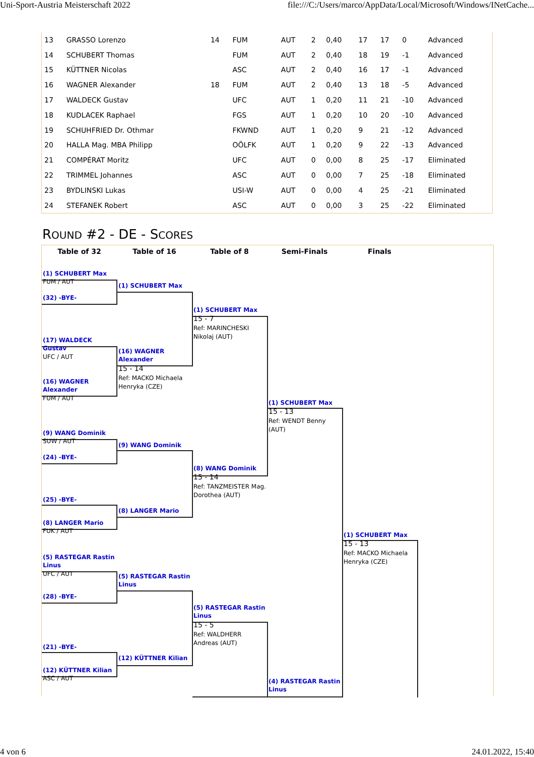Uni-Sport-Austria Meisterschaft 2022 file:///C:/Users/marco/AppData/Local/Microsoft/Windows/INetCache...
| 13 | GRASSO Lorenzo | 14 | FUM | AUT | 2 | 0,40 | 17 | 17 | 0 | Advanced |
| 14 | SCHUBERT Thomas | | FUM | AUT | 2 | 0,40 | 18 | 19 | -1 | Advanced |
| 15 | KÜTTNER Nicolas | | ASC | AUT | 2 | 0,40 | 16 | 17 | -1 | Advanced |
| 16 | WAGNER Alexander | 18 | FUM | AUT | 2 | 0,40 | 13 | 18 | -5 | Advanced |
| 17 | WALDECK Gustav | | UFC | AUT | 1 | 0,20 | 11 | 21 | -10 | Advanced |
| 18 | KUDLACEK Raphael | | FGS | AUT | 1 | 0,20 | 10 | 20 | -10 | Advanced |
| 19 | SCHUHFRIED Dr. Othmar | | FKWND | AUT | 1 | 0,20 | 9 | 21 | -12 | Advanced |
| 20 | HALLA Mag. MBA Philipp | | OÖLFK | AUT | 1 | 0,20 | 9 | 22 | -13 | Advanced |
| 21 | COMPÉRAT Moritz | | UFC | AUT | 0 | 0,00 | 8 | 25 | -17 | Eliminated |
| 22 | TRIMMEL Johannes | | ASC | AUT | 0 | 0,00 | 7 | 25 | -18 | Eliminated |
| 23 | BYDLINSKI Lukas | | USI-W | AUT | 0 | 0,00 | 4 | 25 | -21 | Eliminated |
| 24 | STEFANEK Robert | | ASC | AUT | 0 | 0,00 | 3 | 25 | -22 | Eliminated |
ROUND #2 - DE - SCORES
Table of 32 Table of 16 Table of 8 Semi-Finals Finals
(1) SCHUBERT Max
FUM / AUT
(32) -BYE-
(1) SCHUBERT Max
(1) SCHUBERT Max
15 - 7
Ref: MARINCHESKI Nikolaj (AUT)
(17) WALDECK Gustav
UFC / AUT
(16) WAGNER Alexander
15 - 14
Ref: MACKO Michaela Henryka (CZE)
(16) WAGNER Alexander
FUM / AUT
(1) SCHUBERT Max
15 - 13
Ref: WENDT Benny (AUT)
(9) WANG Dominik
SUW / AUT
(24) -BYE-
(9) WANG Dominik
(8) WANG Dominik
15 - 14
Ref: TANZMEISTER Mag. Dorothea (AUT)
(25) -BYE-
(8) LANGER Mario
(8) LANGER Mario
FUK / AUT
(1) SCHUBERT Max
15 - 13
Ref: MACKO Michaela Henryka (CZE)
(5) RASTEGAR Rastin Linus
UFC / AUT
(5) RASTEGAR Rastin Linus
(28) -BYE-
(5) RASTEGAR Rastin Linus
15 - 5
Ref: WALDHERR Andreas (AUT)
(21) -BYE-
(12) KÜTTNER Kilian
(12) KÜTTNER Kilian
ASC / AUT
(4) RASTEGAR Rastin Linus
4 von 6 24.01.2022, 15:40